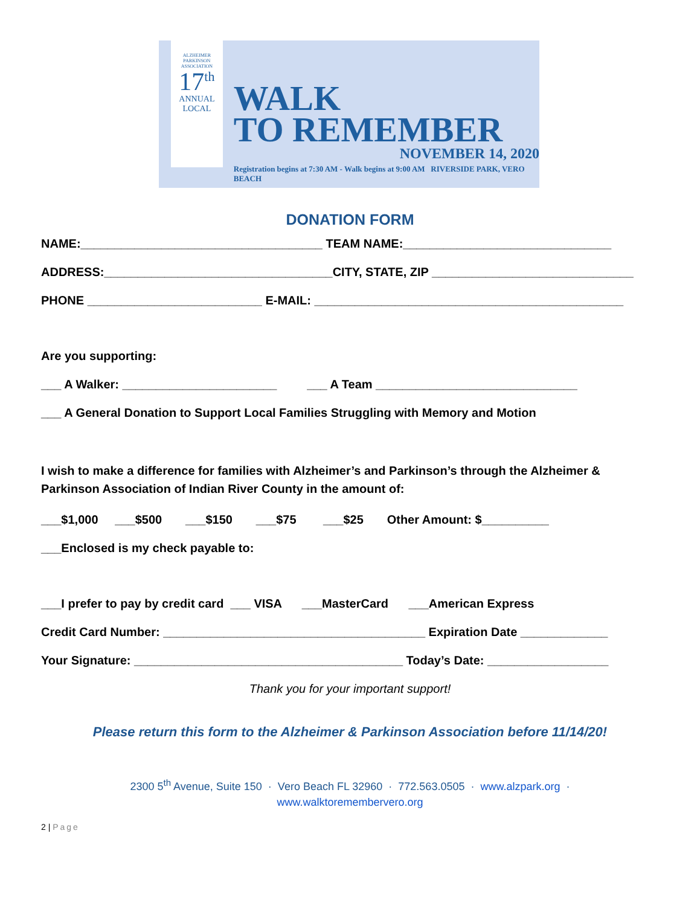ALZHEIMER
PARKINSON
ASSOCIATION
17<sup>th</sup>
ANNUAL
LOCAL
WALK
TO REMEMBER
NOVEMBER 14, 2020
Registration begins at 7:30 AM - Walk begins at 9:00 AM RIVERSIDE PARK, VERO BEACH
DONATION FORM
NAME:____________________________________ TEAM NAME:_______________________________
ADDRESS:__________________________________CITY, STATE, ZIP ______________________________
PHONE __________________________ E-MAIL: ______________________________________________
Are you supporting:
___ A Walker: _______________________ ___ A Team ______________________________
___ A General Donation to Support Local Families Struggling with Memory and Motion
I wish to make a difference for families with Alzheimer’s and Parkinson’s through the Alzheimer & Parkinson Association of Indian River County in the amount of:
___$1,000 ___$500 ___$150 ___$75 ___$25 Other Amount: $__________
___Enclosed is my check payable to:
___I prefer to pay by credit card ___ VISA ___MasterCard ___American Express
Credit Card Number: _______________________________________ Expiration Date _____________
Your Signature: ________________________________________ Today’s Date: __________________
Thank you for your important support!
Please return this form to the Alzheimer & Parkinson Association before 11/14/20!
2300 5<sup>th</sup> Avenue, Suite 150 · Vero Beach FL 32960 · 772.563.0505 · www.alzpark.org ·
www.walktoremembervero.org
2 | Page